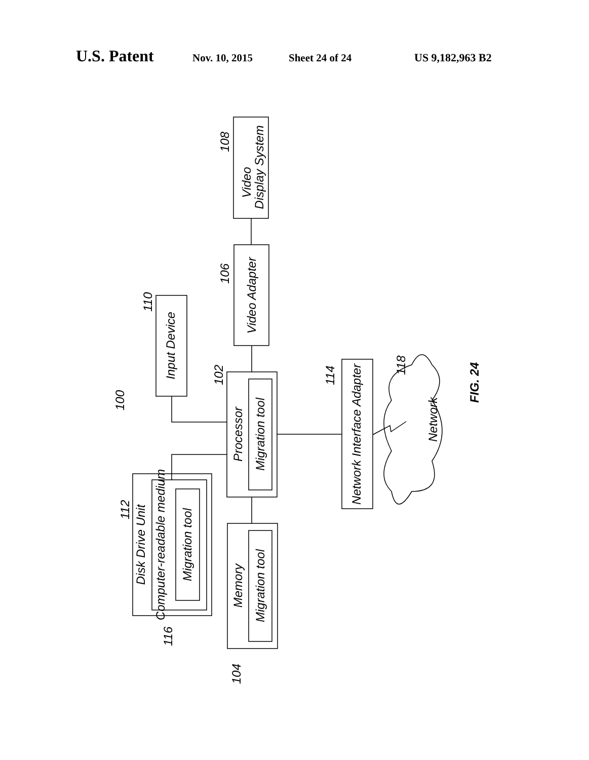U.S. Patent Nov. 10, 2015 Sheet 24 of 24 US 9,182,963 B2
Video
Display System
Video Adapter
Input Device
Processor
Migration tool
Network Interface Adapter
Network
Disk Drive Unit
Computer-readable medium
Migration tool
Memory
Migration tool
108
106
110
102
114
118
100
112
116
104
FIG. 24